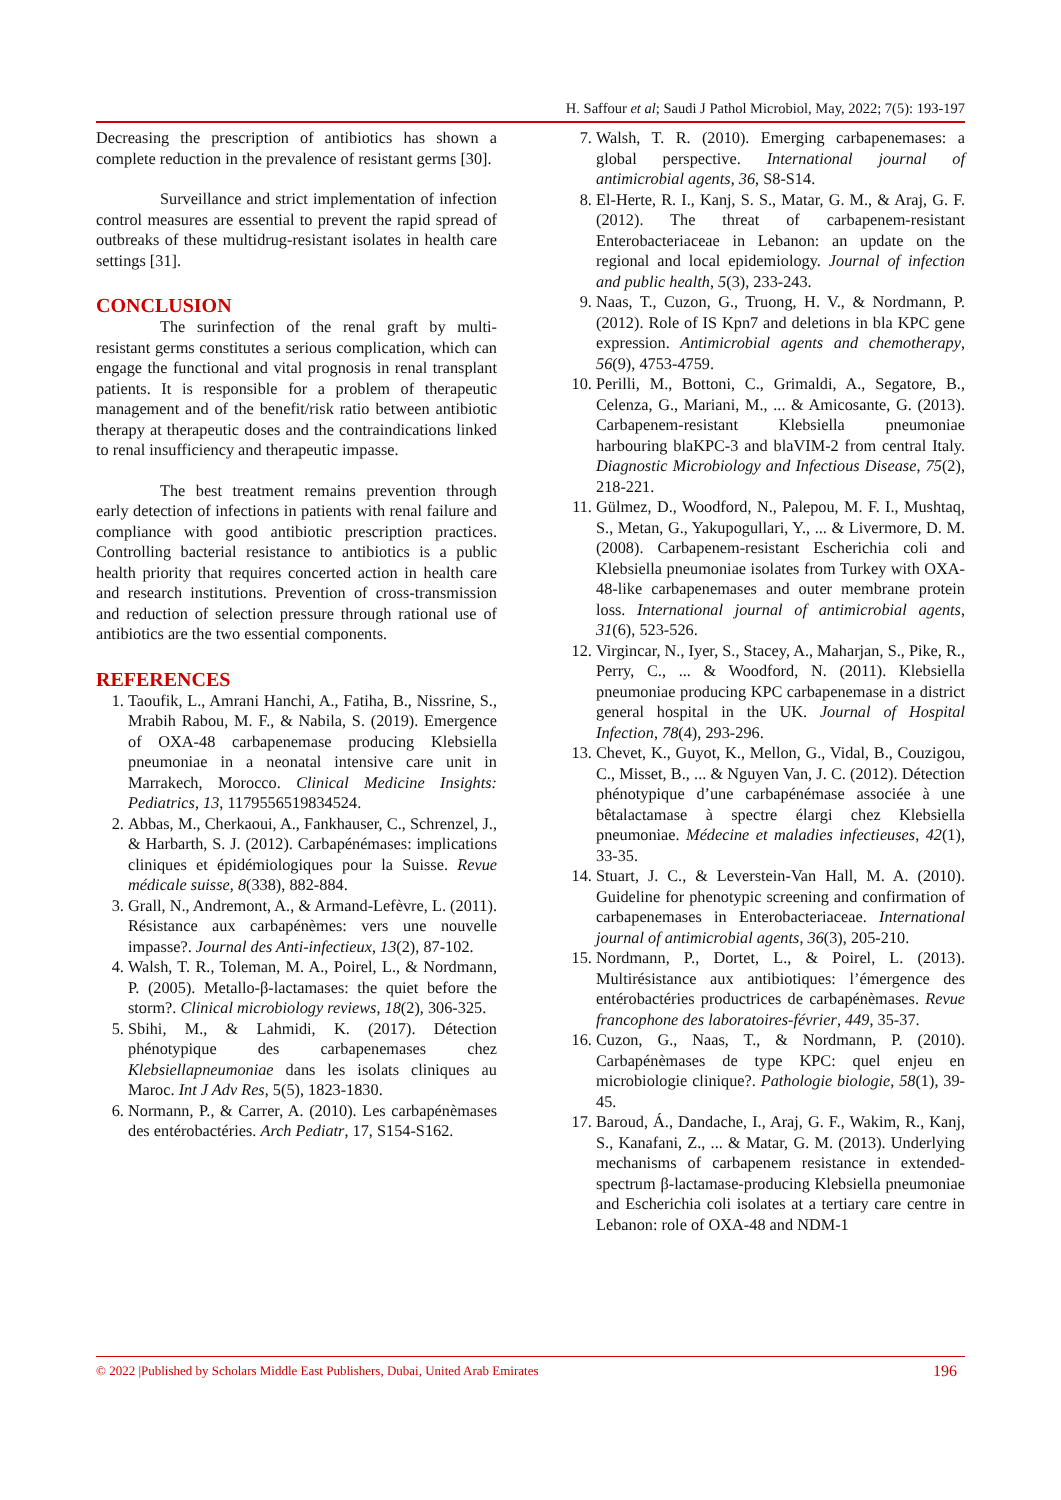H. Saffour et al; Saudi J Pathol Microbiol, May, 2022; 7(5): 193-197
Decreasing the prescription of antibiotics has shown a complete reduction in the prevalence of resistant germs [30].
Surveillance and strict implementation of infection control measures are essential to prevent the rapid spread of outbreaks of these multidrug-resistant isolates in health care settings [31].
CONCLUSION
The surinfection of the renal graft by multi-resistant germs constitutes a serious complication, which can engage the functional and vital prognosis in renal transplant patients. It is responsible for a problem of therapeutic management and of the benefit/risk ratio between antibiotic therapy at therapeutic doses and the contraindications linked to renal insufficiency and therapeutic impasse.
The best treatment remains prevention through early detection of infections in patients with renal failure and compliance with good antibiotic prescription practices. Controlling bacterial resistance to antibiotics is a public health priority that requires concerted action in health care and research institutions. Prevention of cross-transmission and reduction of selection pressure through rational use of antibiotics are the two essential components.
REFERENCES
1. Taoufik, L., Amrani Hanchi, A., Fatiha, B., Nissrine, S., Mrabih Rabou, M. F., & Nabila, S. (2019). Emergence of OXA-48 carbapenemase producing Klebsiella pneumoniae in a neonatal intensive care unit in Marrakech, Morocco. Clinical Medicine Insights: Pediatrics, 13, 1179556519834524.
2. Abbas, M., Cherkaoui, A., Fankhauser, C., Schrenzel, J., & Harbarth, S. J. (2012). Carbapénémases: implications cliniques et épidémiologiques pour la Suisse. Revue médicale suisse, 8(338), 882-884.
3. Grall, N., Andremont, A., & Armand-Lefèvre, L. (2011). Résistance aux carbapénèmes: vers une nouvelle impasse?. Journal des Anti-infectieux, 13(2), 87-102.
4. Walsh, T. R., Toleman, M. A., Poirel, L., & Nordmann, P. (2005). Metallo-β-lactamases: the quiet before the storm?. Clinical microbiology reviews, 18(2), 306-325.
5. Sbihi, M., & Lahmidi, K. (2017). Détection phénotypique des carbapenemases chez Klebsiellapneumoniae dans les isolats cliniques au Maroc. Int J Adv Res, 5(5), 1823-1830.
6. Normann, P., & Carrer, A. (2010). Les carbapénèmases des entérobactéries. Arch Pediatr, 17, S154-S162.
7. Walsh, T. R. (2010). Emerging carbapenemases: a global perspective. International journal of antimicrobial agents, 36, S8-S14.
8. El-Herte, R. I., Kanj, S. S., Matar, G. M., & Araj, G. F. (2012). The threat of carbapenem-resistant Enterobacteriaceae in Lebanon: an update on the regional and local epidemiology. Journal of infection and public health, 5(3), 233-243.
9. Naas, T., Cuzon, G., Truong, H. V., & Nordmann, P. (2012). Role of IS Kpn7 and deletions in bla KPC gene expression. Antimicrobial agents and chemotherapy, 56(9), 4753-4759.
10. Perilli, M., Bottoni, C., Grimaldi, A., Segatore, B., Celenza, G., Mariani, M., ... & Amicosante, G. (2013). Carbapenem-resistant Klebsiella pneumoniae harbouring blaKPC-3 and blaVIM-2 from central Italy. Diagnostic Microbiology and Infectious Disease, 75(2), 218-221.
11. Gülmez, D., Woodford, N., Palepou, M. F. I., Mushtaq, S., Metan, G., Yakupogullari, Y., ... & Livermore, D. M. (2008). Carbapenem-resistant Escherichia coli and Klebsiella pneumoniae isolates from Turkey with OXA-48-like carbapenemases and outer membrane protein loss. International journal of antimicrobial agents, 31(6), 523-526.
12. Virgincar, N., Iyer, S., Stacey, A., Maharjan, S., Pike, R., Perry, C., ... & Woodford, N. (2011). Klebsiella pneumoniae producing KPC carbapenemase in a district general hospital in the UK. Journal of Hospital Infection, 78(4), 293-296.
13. Chevet, K., Guyot, K., Mellon, G., Vidal, B., Couzigou, C., Misset, B., ... & Nguyen Van, J. C. (2012). Détection phénotypique d’une carbapénémase associée à une bêtalactamase à spectre élargi chez Klebsiella pneumoniae. Médecine et maladies infectieuses, 42(1), 33-35.
14. Stuart, J. C., & Leverstein-Van Hall, M. A. (2010). Guideline for phenotypic screening and confirmation of carbapenemases in Enterobacteriaceae. International journal of antimicrobial agents, 36(3), 205-210.
15. Nordmann, P., Dortet, L., & Poirel, L. (2013). Multirésistance aux antibiotiques: l’émergence des entérobactéries productrices de carbapénèmases. Revue francophone des laboratoires-février, 449, 35-37.
16. Cuzon, G., Naas, T., & Nordmann, P. (2010). Carbapénèmases de type KPC: quel enjeu en microbiologie clinique?. Pathologie biologie, 58(1), 39-45.
17. Baroud, Á., Dandache, I., Araj, G. F., Wakim, R., Kanj, S., Kanafani, Z., ... & Matar, G. M. (2013). Underlying mechanisms of carbapenem resistance in extended-spectrum β-lactamase-producing Klebsiella pneumoniae and Escherichia coli isolates at a tertiary care centre in Lebanon: role of OXA-48 and NDM-1
© 2022 |Published by Scholars Middle East Publishers, Dubai, United Arab Emirates 196